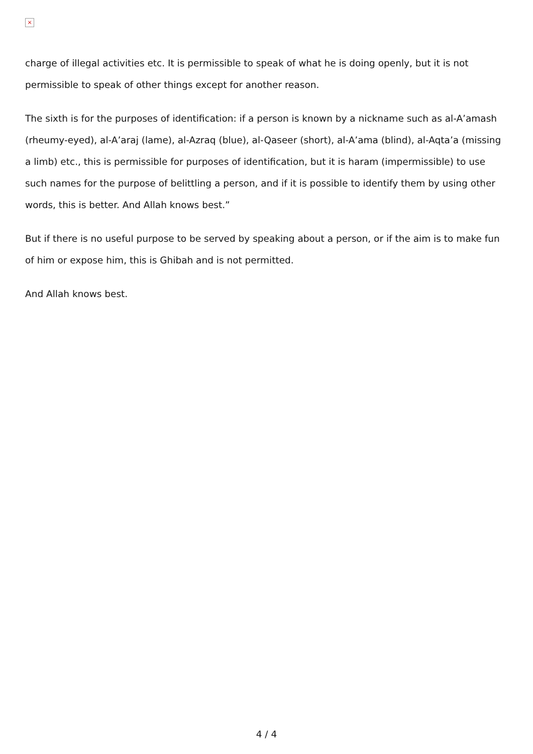×
charge of illegal activities etc. It is permissible to speak of what he is doing openly, but it is not permissible to speak of other things except for another reason.
The sixth is for the purposes of identification: if a person is known by a nickname such as al-A’amash (rheumy-eyed), al-A’araj (lame), al-Azraq (blue), al-Qaseer (short), al-A’ama (blind), al-Aqta’a (missing a limb) etc., this is permissible for purposes of identification, but it is haram (impermissible) to use such names for the purpose of belittling a person, and if it is possible to identify them by using other words, this is better. And Allah knows best.”
But if there is no useful purpose to be served by speaking about a person, or if the aim is to make fun of him or expose him, this is Ghibah and is not permitted.
And Allah knows best.
4 / 4